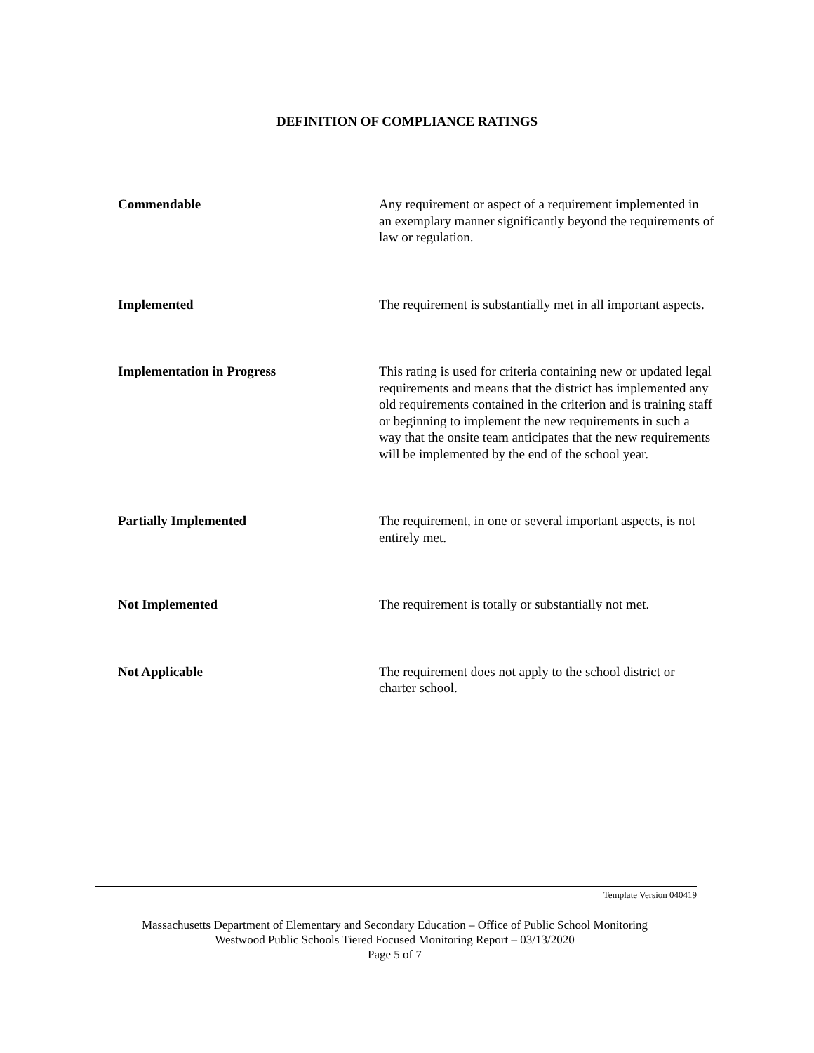DEFINITION OF COMPLIANCE RATINGS
| Commendable | Any requirement or aspect of a requirement implemented in an exemplary manner significantly beyond the requirements of law or regulation. |
| Implemented | The requirement is substantially met in all important aspects. |
| Implementation in Progress | This rating is used for criteria containing new or updated legal requirements and means that the district has implemented any old requirements contained in the criterion and is training staff or beginning to implement the new requirements in such a way that the onsite team anticipates that the new requirements will be implemented by the end of the school year. |
| Partially Implemented | The requirement, in one or several important aspects, is not entirely met. |
| Not Implemented | The requirement is totally or substantially not met. |
| Not Applicable | The requirement does not apply to the school district or charter school. |
Template Version 040419
Massachusetts Department of Elementary and Secondary Education – Office of Public School Monitoring
Westwood Public Schools Tiered Focused Monitoring Report – 03/13/2020
Page 5 of 7